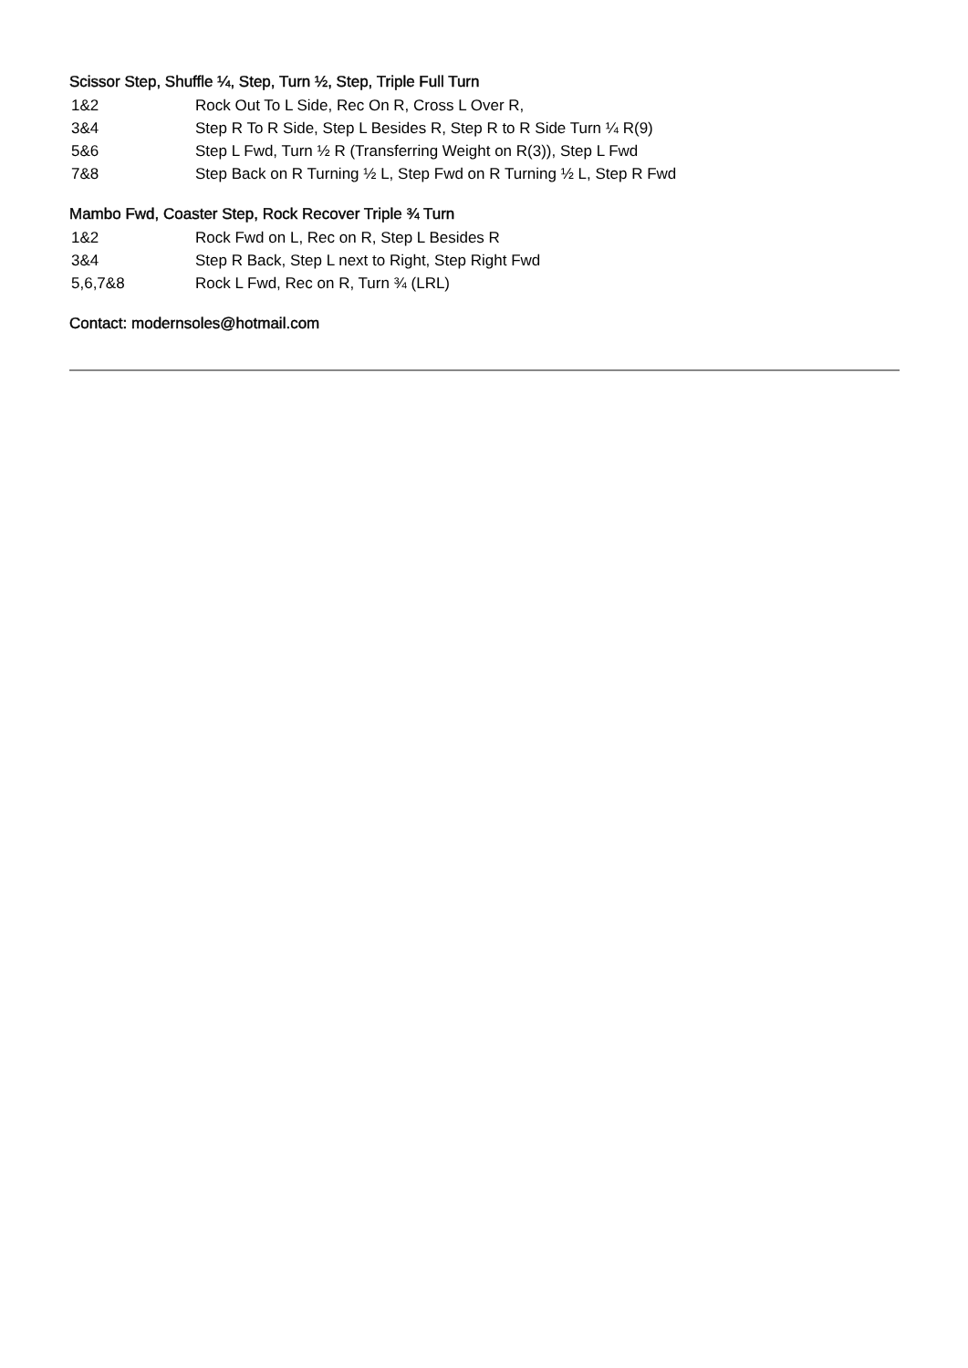Scissor Step, Shuffle ¼, Step, Turn ½, Step, Triple Full Turn
1&2 Rock Out To L Side, Rec On R, Cross L Over R,
3&4 Step R To R Side, Step L Besides R, Step R to R Side Turn ¼ R(9)
5&6 Step L Fwd, Turn ½ R (Transferring Weight on R(3)), Step L Fwd
7&8 Step Back on R Turning ½ L, Step Fwd on R Turning ½ L, Step R Fwd
Mambo Fwd, Coaster Step, Rock Recover Triple ¾ Turn
1&2 Rock Fwd on L, Rec on R, Step L Besides R
3&4 Step R Back, Step L next to Right, Step Right Fwd
5,6,7&8 Rock L Fwd, Rec on R, Turn ¾ (LRL)
Contact: modernsoles@hotmail.com